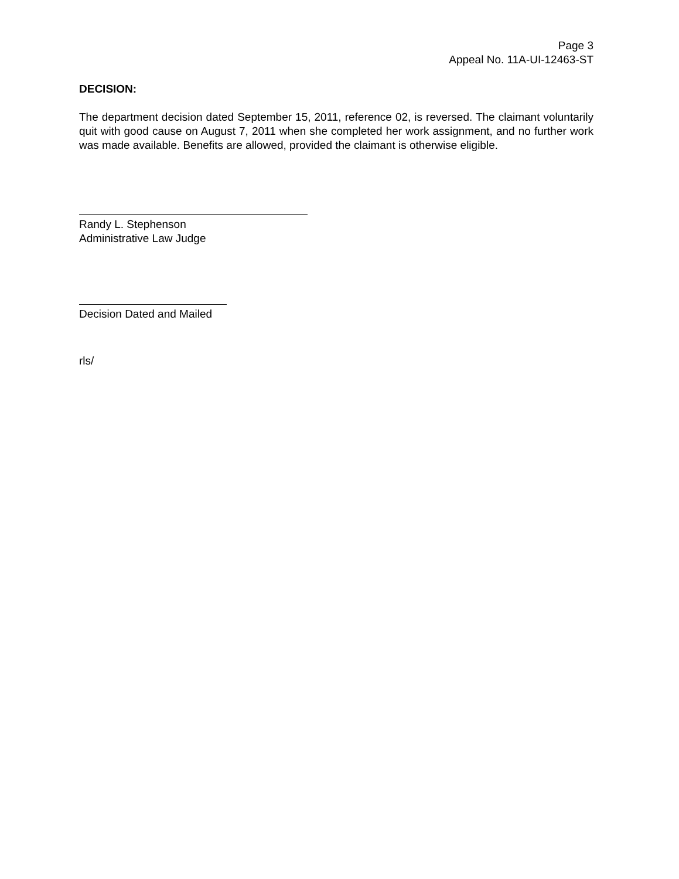Page 3
Appeal No. 11A-UI-12463-ST
DECISION:
The department decision dated September 15, 2011, reference 02, is reversed. The claimant voluntarily quit with good cause on August 7, 2011 when she completed her work assignment, and no further work was made available. Benefits are allowed, provided the claimant is otherwise eligible.
Randy L. Stephenson
Administrative Law Judge
Decision Dated and Mailed
rls/